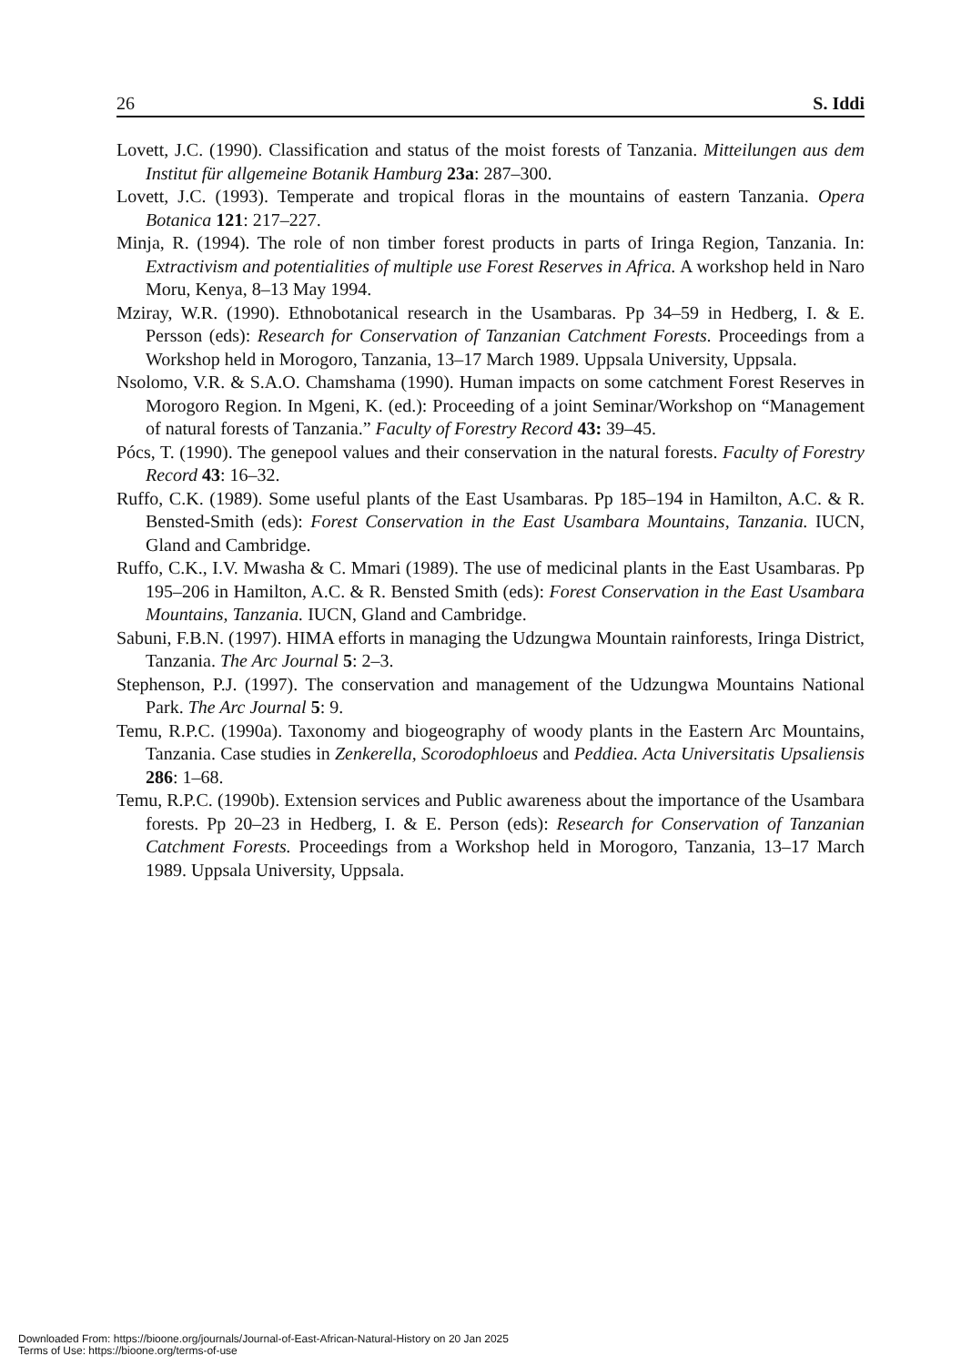26 S. Iddi
Lovett, J.C. (1990). Classification and status of the moist forests of Tanzania. Mitteilungen aus dem Institut für allgemeine Botanik Hamburg 23a: 287–300.
Lovett, J.C. (1993). Temperate and tropical floras in the mountains of eastern Tanzania. Opera Botanica 121: 217–227.
Minja, R. (1994). The role of non timber forest products in parts of Iringa Region, Tanzania. In: Extractivism and potentialities of multiple use Forest Reserves in Africa. A workshop held in Naro Moru, Kenya, 8–13 May 1994.
Mziray, W.R. (1990). Ethnobotanical research in the Usambaras. Pp 34–59 in Hedberg, I. & E. Persson (eds): Research for Conservation of Tanzanian Catchment Forests. Proceedings from a Workshop held in Morogoro, Tanzania, 13–17 March 1989. Uppsala University, Uppsala.
Nsolomo, V.R. & S.A.O. Chamshama (1990). Human impacts on some catchment Forest Reserves in Morogoro Region. In Mgeni, K. (ed.): Proceeding of a joint Seminar/Workshop on “Management of natural forests of Tanzania.” Faculty of Forestry Record 43: 39–45.
Pócs, T. (1990). The genepool values and their conservation in the natural forests. Faculty of Forestry Record 43: 16–32.
Ruffo, C.K. (1989). Some useful plants of the East Usambaras. Pp 185–194 in Hamilton, A.C. & R. Bensted-Smith (eds): Forest Conservation in the East Usambara Mountains, Tanzania. IUCN, Gland and Cambridge.
Ruffo, C.K., I.V. Mwasha & C. Mmari (1989). The use of medicinal plants in the East Usambaras. Pp 195–206 in Hamilton, A.C. & R. Bensted Smith (eds): Forest Conservation in the East Usambara Mountains, Tanzania. IUCN, Gland and Cambridge.
Sabuni, F.B.N. (1997). HIMA efforts in managing the Udzungwa Mountain rainforests, Iringa District, Tanzania. The Arc Journal 5: 2–3.
Stephenson, P.J. (1997). The conservation and management of the Udzungwa Mountains National Park. The Arc Journal 5: 9.
Temu, R.P.C. (1990a). Taxonomy and biogeography of woody plants in the Eastern Arc Mountains, Tanzania. Case studies in Zenkerella, Scorodophloeus and Peddiea. Acta Universitatis Upsaliensis 286: 1–68.
Temu, R.P.C. (1990b). Extension services and Public awareness about the importance of the Usambara forests. Pp 20–23 in Hedberg, I. & E. Person (eds): Research for Conservation of Tanzanian Catchment Forests. Proceedings from a Workshop held in Morogoro, Tanzania, 13–17 March 1989. Uppsala University, Uppsala.
Downloaded From: https://bioone.org/journals/Journal-of-East-African-Natural-History on 20 Jan 2025
Terms of Use: https://bioone.org/terms-of-use